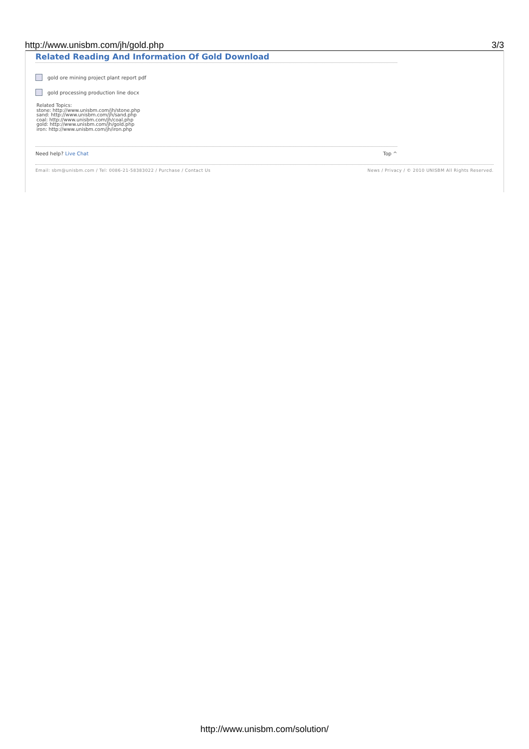http://www.unisbm.com/jh/gold.php 3/3
Related Reading And Information Of Gold Download
gold ore mining project plant report pdf
gold processing production line docx
Related Topics:
stone: http://www.unisbm.com/jh/stone.php
sand: http://www.unisbm.com/jh/sand.php
coal: http://www.unisbm.com/jh/coal.php
gold: http://www.unisbm.com/jh/gold.php
iron: http://www.unisbm.com/jh/iron.php
Need help? Live Chat Top ^
Email: sbm@unisbm.com / Tel: 0086-21-58383022 / Purchase / Contact Us News / Privacy / © 2010 UNISBM All Rights Reserved.
http://www.unisbm.com/solution/